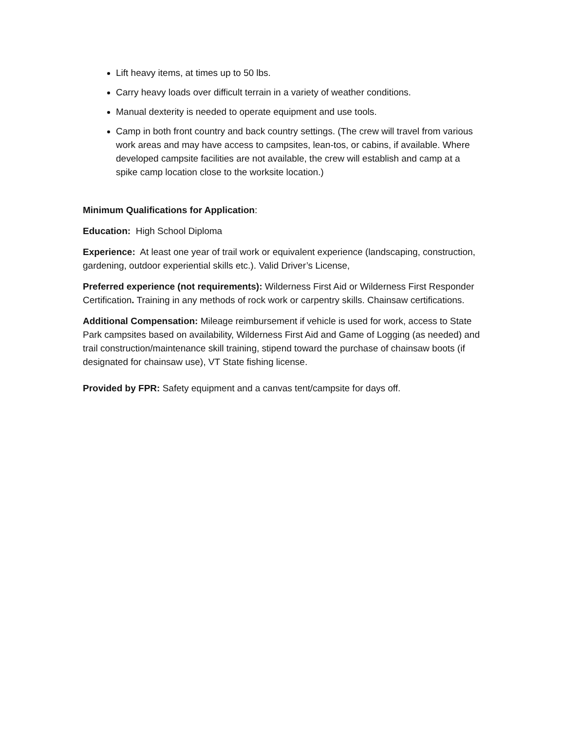Lift heavy items, at times up to 50 lbs.
Carry heavy loads over difficult terrain in a variety of weather conditions.
Manual dexterity is needed to operate equipment and use tools.
Camp in both front country and back country settings. (The crew will travel from various work areas and may have access to campsites, lean-tos, or cabins, if available. Where developed campsite facilities are not available, the crew will establish and camp at a spike camp location close to the worksite location.)
Minimum Qualifications for Application:
Education: High School Diploma
Experience: At least one year of trail work or equivalent experience (landscaping, construction, gardening, outdoor experiential skills etc.). Valid Driver’s License,
Preferred experience (not requirements): Wilderness First Aid or Wilderness First Responder Certification. Training in any methods of rock work or carpentry skills. Chainsaw certifications.
Additional Compensation: Mileage reimbursement if vehicle is used for work, access to State Park campsites based on availability, Wilderness First Aid and Game of Logging (as needed) and trail construction/maintenance skill training, stipend toward the purchase of chainsaw boots (if designated for chainsaw use), VT State fishing license.
Provided by FPR: Safety equipment and a canvas tent/campsite for days off.